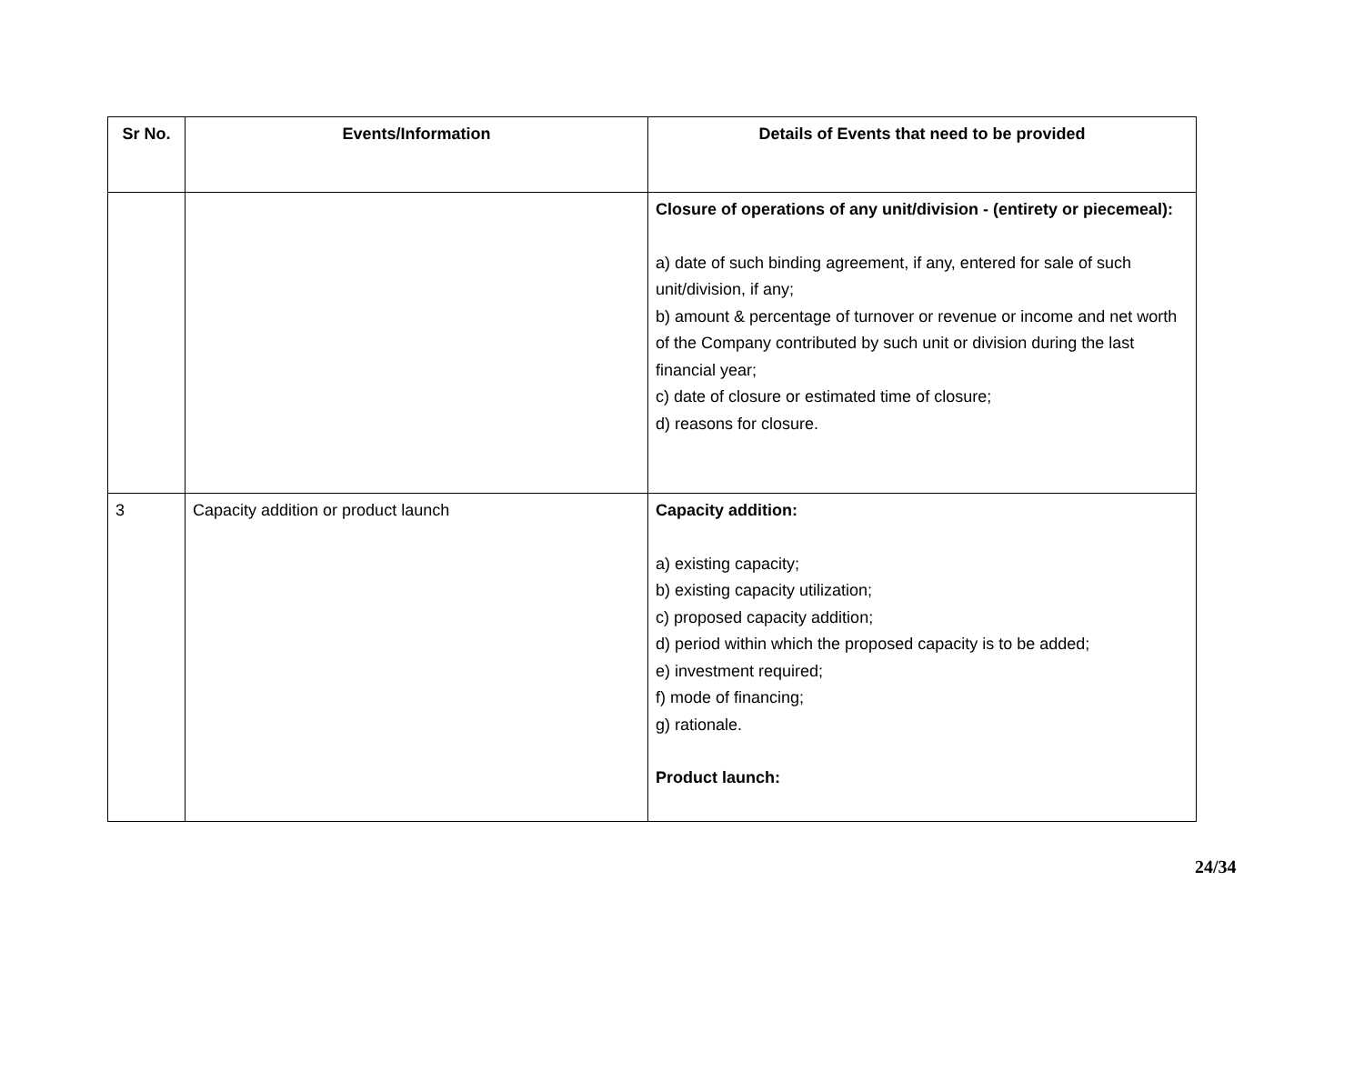| Sr No. | Events/Information | Details of Events that need to be provided |
| --- | --- | --- |
| | | Closure of operations of any unit/division - (entirety or piecemeal): a) date of such binding agreement, if any, entered for sale of such unit/division, if any; b) amount & percentage of turnover or revenue or income and net worth of the Company contributed by such unit or division during the last financial year; c) date of closure or estimated time of closure; d) reasons for closure. |
| 3 | Capacity addition or product launch | Capacity addition: a) existing capacity; b) existing capacity utilization; c) proposed capacity addition; d) period within which the proposed capacity is to be added; e) investment required; f) mode of financing; g) rationale. Product launch: |
24/34